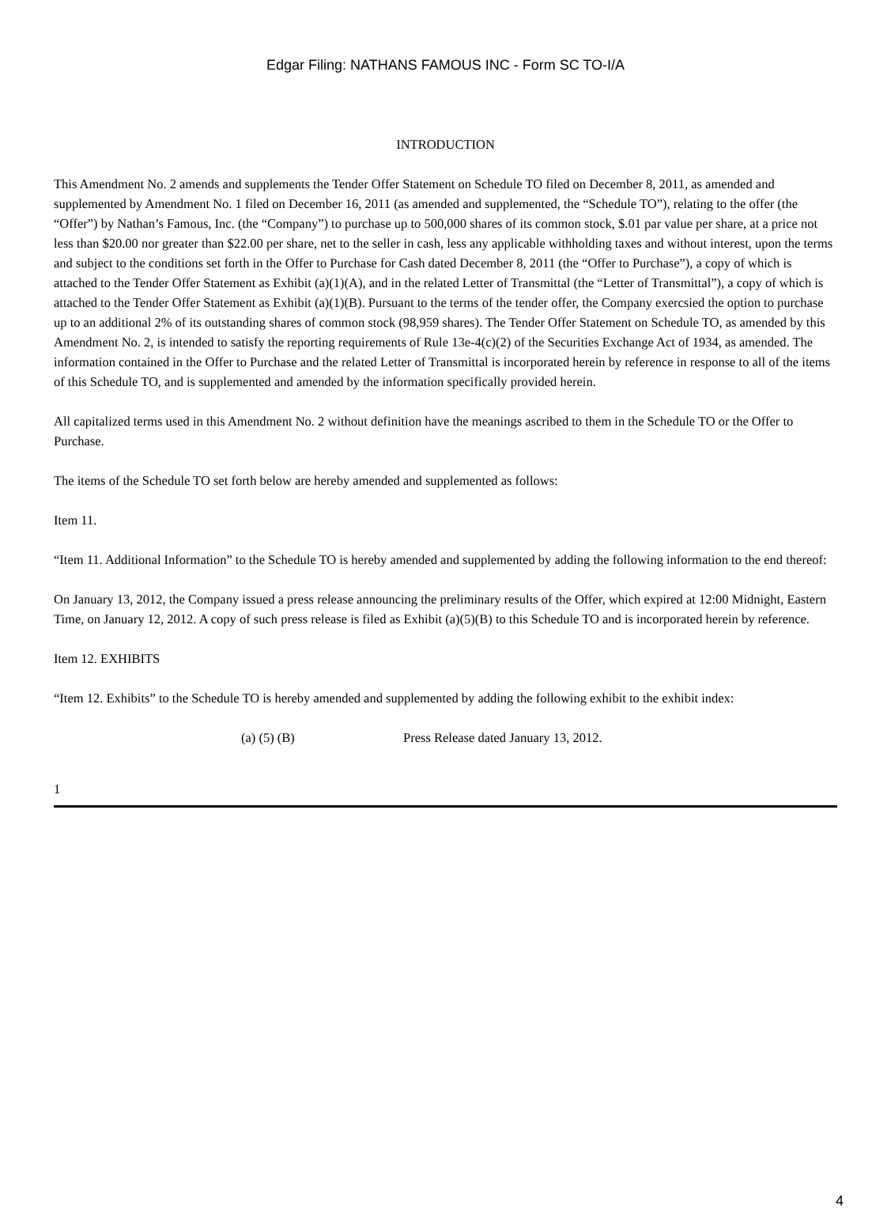Edgar Filing: NATHANS FAMOUS INC - Form SC TO-I/A
INTRODUCTION
This Amendment No. 2 amends and supplements the Tender Offer Statement on Schedule TO filed on December 8, 2011, as amended and supplemented by Amendment No. 1 filed on December 16, 2011 (as amended and supplemented, the “Schedule TO”), relating to the offer (the “Offer”) by Nathan’s Famous, Inc. (the “Company”) to purchase up to 500,000 shares of its common stock, $.01 par value per share, at a price not less than $20.00 nor greater than $22.00 per share, net to the seller in cash, less any applicable withholding taxes and without interest, upon the terms and subject to the conditions set forth in the Offer to Purchase for Cash dated December 8, 2011 (the “Offer to Purchase”), a copy of which is attached to the Tender Offer Statement as Exhibit (a)(1)(A), and in the related Letter of Transmittal (the “Letter of Transmittal”), a copy of which is attached to the Tender Offer Statement as Exhibit (a)(1)(B). Pursuant to the terms of the tender offer, the Company exercsied the option to purchase up to an additional 2% of its outstanding shares of common stock (98,959 shares). The Tender Offer Statement on Schedule TO, as amended by this Amendment No. 2, is intended to satisfy the reporting requirements of Rule 13e-4(c)(2) of the Securities Exchange Act of 1934, as amended. The information contained in the Offer to Purchase and the related Letter of Transmittal is incorporated herein by reference in response to all of the items of this Schedule TO, and is supplemented and amended by the information specifically provided herein.
All capitalized terms used in this Amendment No. 2 without definition have the meanings ascribed to them in the Schedule TO or the Offer to Purchase.
The items of the Schedule TO set forth below are hereby amended and supplemented as follows:
Item 11.
“Item 11. Additional Information” to the Schedule TO is hereby amended and supplemented by adding the following information to the end thereof:
On January 13, 2012, the Company issued a press release announcing the preliminary results of the Offer, which expired at 12:00 Midnight, Eastern Time, on January 12, 2012. A copy of such press release is filed as Exhibit (a)(5)(B) to this Schedule TO and is incorporated herein by reference.
Item 12. EXHIBITS
“Item 12. Exhibits” to the Schedule TO is hereby amended and supplemented by adding the following exhibit to the exhibit index:
(a) (5) (B) Press Release dated January 13, 2012.
1
4